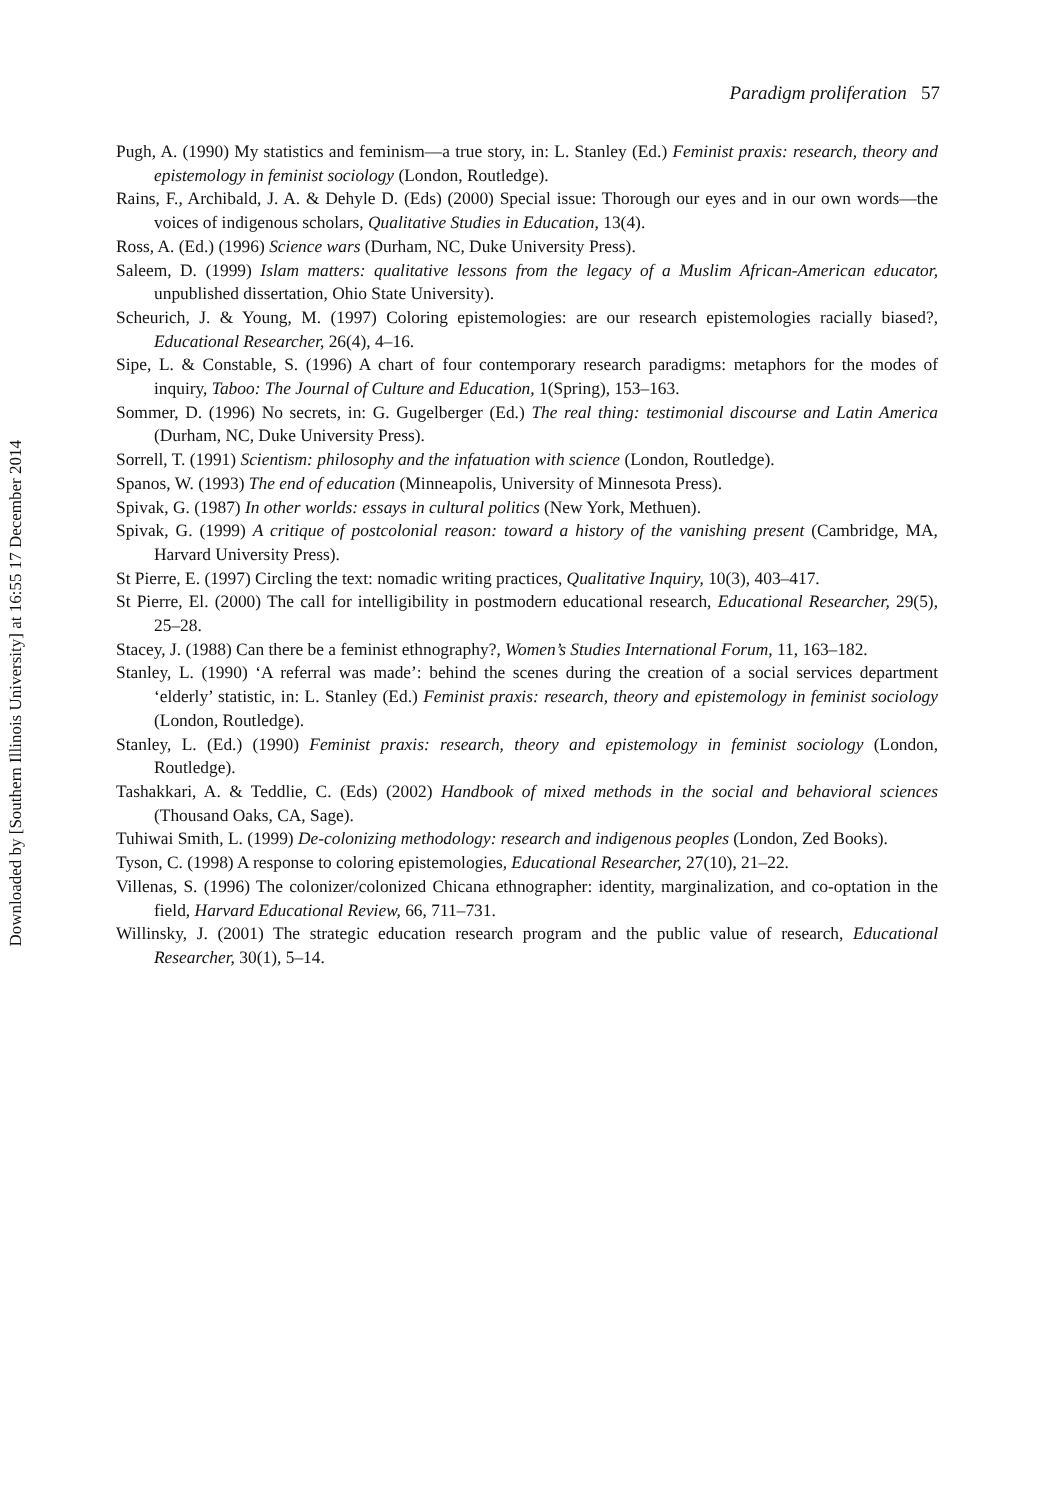Downloaded by [Southern Illinois University] at 16:55 17 December 2014
Paradigm proliferation 57
Pugh, A. (1990) My statistics and feminism—a true story, in: L. Stanley (Ed.) Feminist praxis: research, theory and epistemology in feminist sociology (London, Routledge).
Rains, F., Archibald, J. A. & Dehyle D. (Eds) (2000) Special issue: Thorough our eyes and in our own words—the voices of indigenous scholars, Qualitative Studies in Education, 13(4).
Ross, A. (Ed.) (1996) Science wars (Durham, NC, Duke University Press).
Saleem, D. (1999) Islam matters: qualitative lessons from the legacy of a Muslim African-American educator, unpublished dissertation, Ohio State University).
Scheurich, J. & Young, M. (1997) Coloring epistemologies: are our research epistemologies racially biased?, Educational Researcher, 26(4), 4–16.
Sipe, L. & Constable, S. (1996) A chart of four contemporary research paradigms: metaphors for the modes of inquiry, Taboo: The Journal of Culture and Education, 1(Spring), 153–163.
Sommer, D. (1996) No secrets, in: G. Gugelberger (Ed.) The real thing: testimonial discourse and Latin America (Durham, NC, Duke University Press).
Sorrell, T. (1991) Scientism: philosophy and the infatuation with science (London, Routledge).
Spanos, W. (1993) The end of education (Minneapolis, University of Minnesota Press).
Spivak, G. (1987) In other worlds: essays in cultural politics (New York, Methuen).
Spivak, G. (1999) A critique of postcolonial reason: toward a history of the vanishing present (Cambridge, MA, Harvard University Press).
St Pierre, E. (1997) Circling the text: nomadic writing practices, Qualitative Inquiry, 10(3), 403–417.
St Pierre, El. (2000) The call for intelligibility in postmodern educational research, Educational Researcher, 29(5), 25–28.
Stacey, J. (1988) Can there be a feminist ethnography?, Women’s Studies International Forum, 11, 163–182.
Stanley, L. (1990) ‘A referral was made’: behind the scenes during the creation of a social services department ‘elderly’ statistic, in: L. Stanley (Ed.) Feminist praxis: research, theory and epistemology in feminist sociology (London, Routledge).
Stanley, L. (Ed.) (1990) Feminist praxis: research, theory and epistemology in feminist sociology (London, Routledge).
Tashakkari, A. & Teddlie, C. (Eds) (2002) Handbook of mixed methods in the social and behavioral sciences (Thousand Oaks, CA, Sage).
Tuhiwai Smith, L. (1999) De-colonizing methodology: research and indigenous peoples (London, Zed Books).
Tyson, C. (1998) A response to coloring epistemologies, Educational Researcher, 27(10), 21–22.
Villenas, S. (1996) The colonizer/colonized Chicana ethnographer: identity, marginalization, and co-optation in the field, Harvard Educational Review, 66, 711–731.
Willinsky, J. (2001) The strategic education research program and the public value of research, Educational Researcher, 30(1), 5–14.